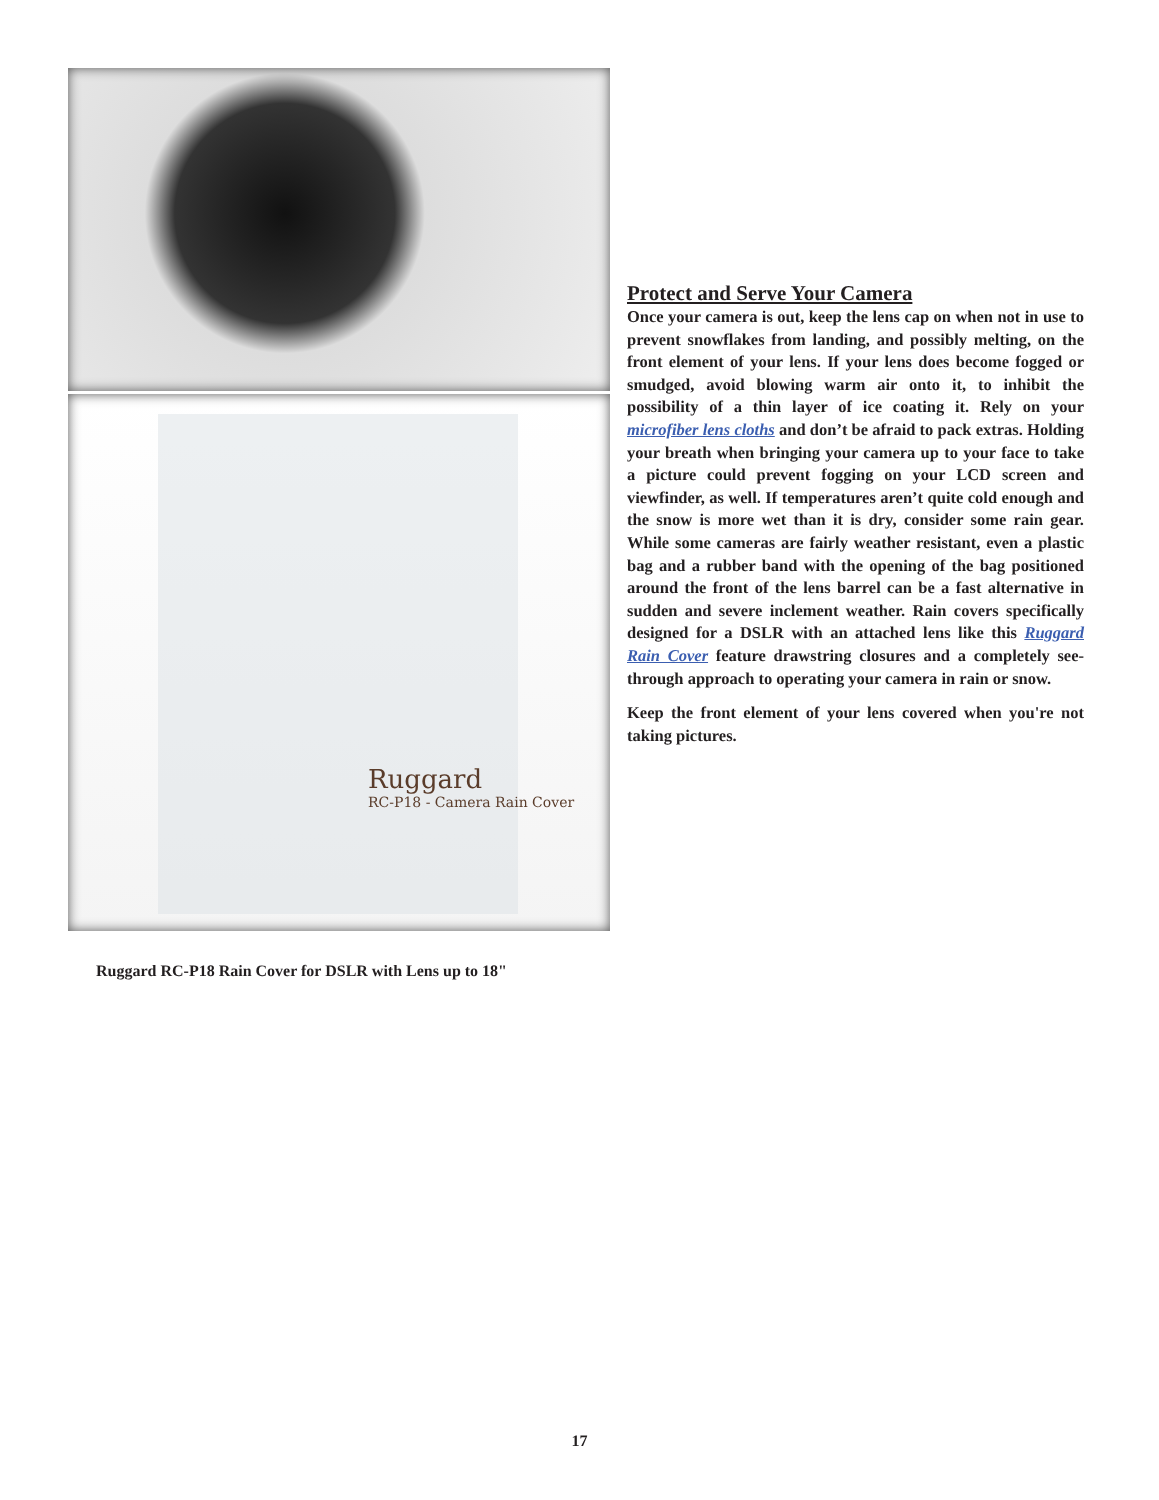Ruggard
RC-P18 - Camera Rain Cover
Ruggard RC-P18 Rain Cover for DSLR with Lens up to 18"
Protect and Serve Your Camera
Once your camera is out, keep the lens cap on when not in use to prevent snowflakes from landing, and possibly melting, on the front element of your lens. If your lens does become fogged or smudged, avoid blowing warm air onto it, to inhibit the possibility of a thin layer of ice coating it. Rely on your microfiber lens cloths and don’t be afraid to pack extras. Holding your breath when bringing your camera up to your face to take a picture could prevent fogging on your LCD screen and viewfinder, as well. If temperatures aren’t quite cold enough and the snow is more wet than it is dry, consider some rain gear. While some cameras are fairly weather resistant, even a plastic bag and a rubber band with the opening of the bag positioned around the front of the lens barrel can be a fast alternative in sudden and severe inclement weather. Rain covers specifically designed for a DSLR with an attached lens like this Ruggard Rain Cover feature drawstring closures and a completely see-through approach to operating your camera in rain or snow.
Keep the front element of your lens covered when you're not taking pictures.
17